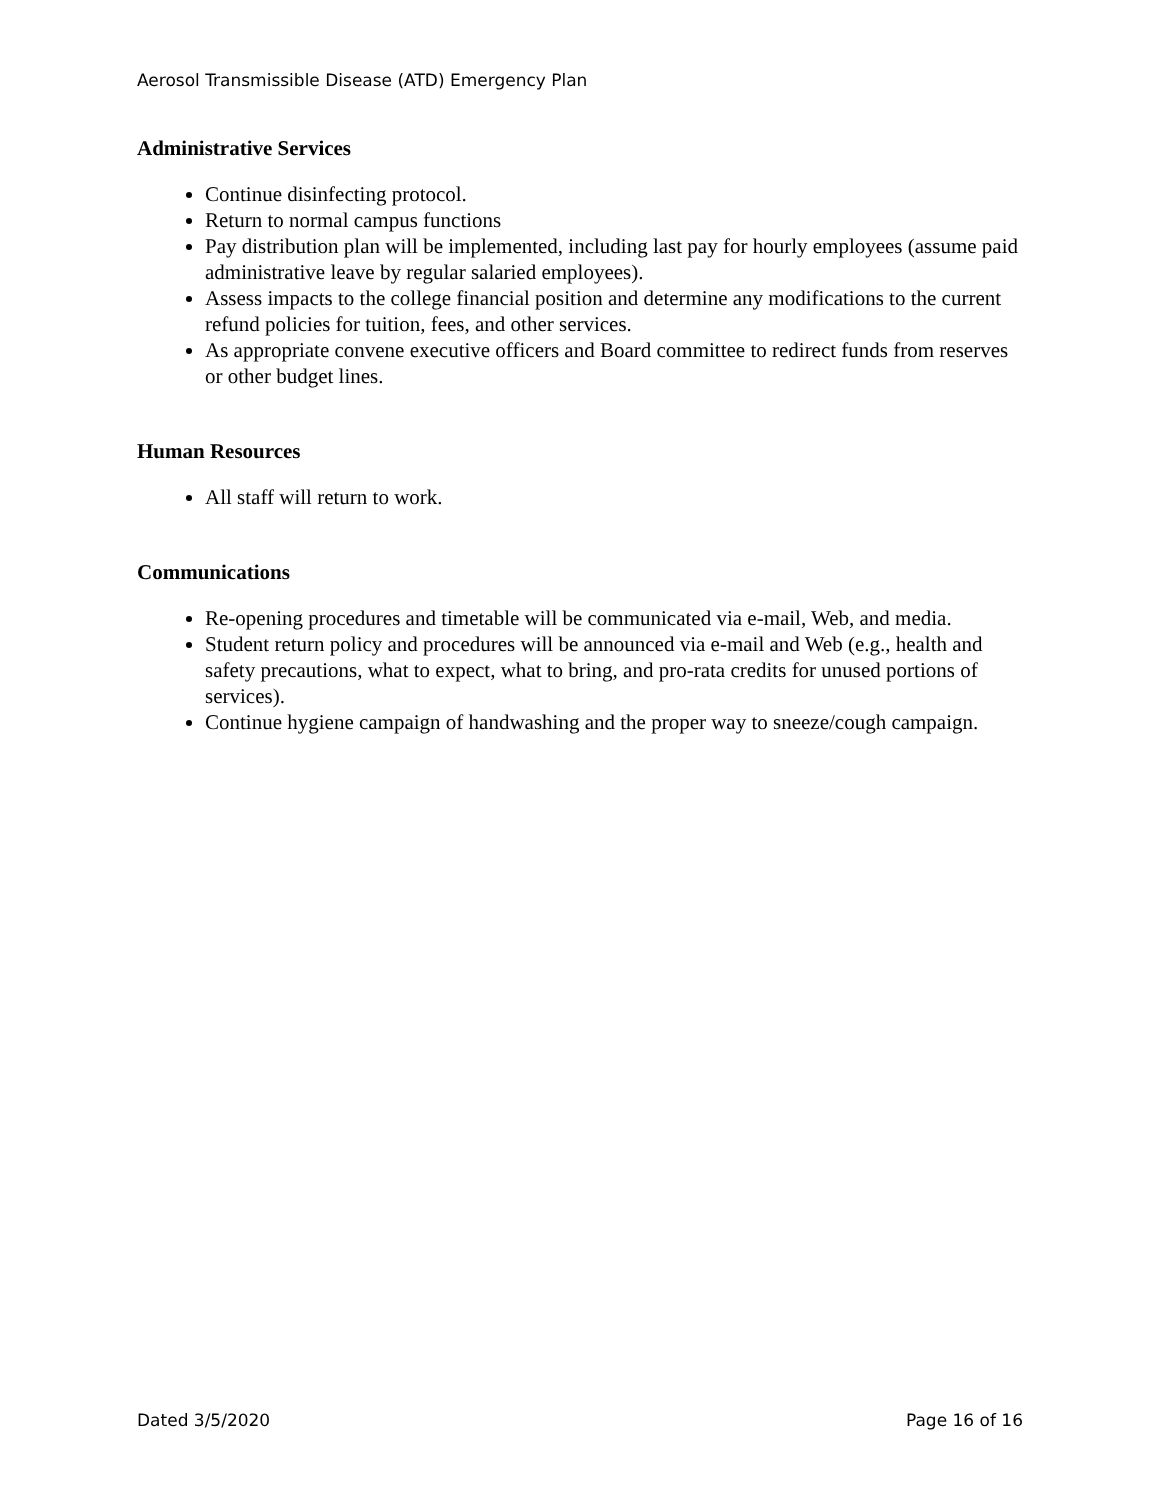Aerosol Transmissible Disease (ATD) Emergency Plan
Administrative Services
Continue disinfecting protocol.
Return to normal campus functions
Pay distribution plan will be implemented, including last pay for hourly employees (assume paid administrative leave by regular salaried employees).
Assess impacts to the college financial position and determine any modifications to the current refund policies for tuition, fees, and other services.
As appropriate convene executive officers and Board committee to redirect funds from reserves or other budget lines.
Human Resources
All staff will return to work.
Communications
Re-opening procedures and timetable will be communicated via e-mail, Web, and media.
Student return policy and procedures will be announced via e-mail and Web (e.g., health and safety precautions, what to expect, what to bring, and pro-rata credits for unused portions of services).
Continue hygiene campaign of handwashing and the proper way to sneeze/cough campaign.
Dated 3/5/2020 Page 16 of 16